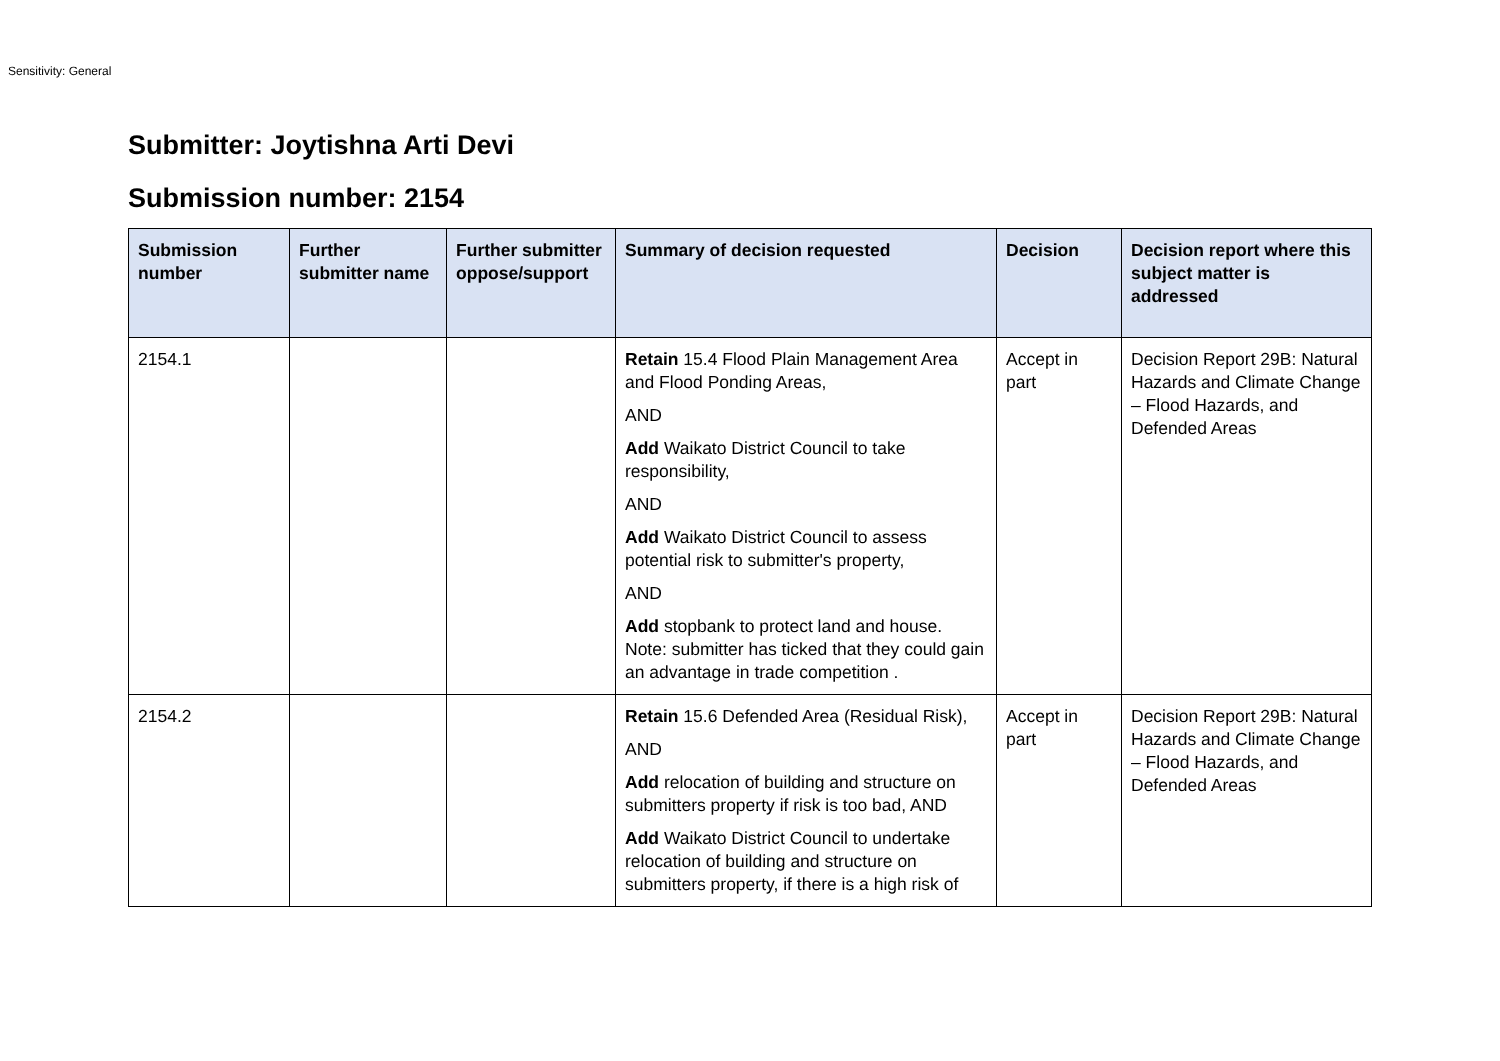Sensitivity: General
Submitter: Joytishna Arti Devi
Submission number: 2154
| Submission number | Further submitter name | Further submitter oppose/support | Summary of decision requested | Decision | Decision report where this subject matter is addressed |
| --- | --- | --- | --- | --- | --- |
| 2154.1 | | | Retain 15.4 Flood Plain Management Area and Flood Ponding Areas, AND Add Waikato District Council to take responsibility, AND Add Waikato District Council to assess potential risk to submitter's property, AND Add stopbank to protect land and house. Note: submitter has ticked that they could gain an advantage in trade competition . | Accept in part | Decision Report 29B: Natural Hazards and Climate Change – Flood Hazards, and Defended Areas |
| 2154.2 | | | Retain 15.6 Defended Area (Residual Risk), AND Add relocation of building and structure on submitters property if risk is too bad, AND Add Waikato District Council to undertake relocation of building and structure on submitters property, if there is a high risk of | Accept in part | Decision Report 29B: Natural Hazards and Climate Change – Flood Hazards, and Defended Areas |